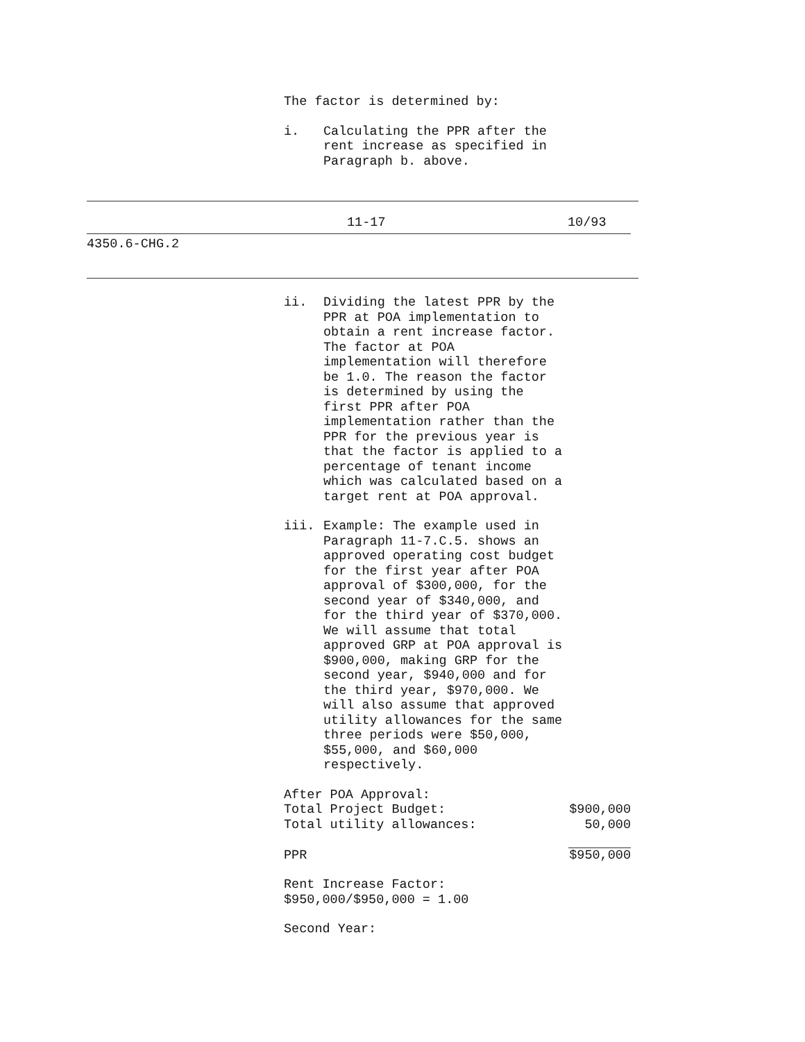The factor is determined by:
i. Calculating the PPR after the
rent increase as specified in
Paragraph b. above.
11-17 10/93
4350.6-CHG.2
ii. Dividing the latest PPR by the
PPR at POA implementation to
obtain a rent increase factor.
The factor at POA
implementation will therefore
be 1.0. The reason the factor
is determined by using the
first PPR after POA
implementation rather than the
PPR for the previous year is
that the factor is applied to a
percentage of tenant income
which was calculated based on a
target rent at POA approval.
iii. Example: The example used in
Paragraph 11-7.C.5. shows an
approved operating cost budget
for the first year after POA
approval of $300,000, for the
second year of $340,000, and
for the third year of $370,000.
We will assume that total
approved GRP at POA approval is
$900,000, making GRP for the
second year, $940,000 and for
the third year, $970,000. We
will also assume that approved
utility allowances for the same
three periods were $50,000,
$55,000, and $60,000
respectively.
| After POA Approval: | |
| Total Project Budget: | $900,000 |
| Total utility allowances: | 50,000 |
| PPR | $950,000 |
Rent Increase Factor:
$950,000/$950,000 = 1.00
Second Year: